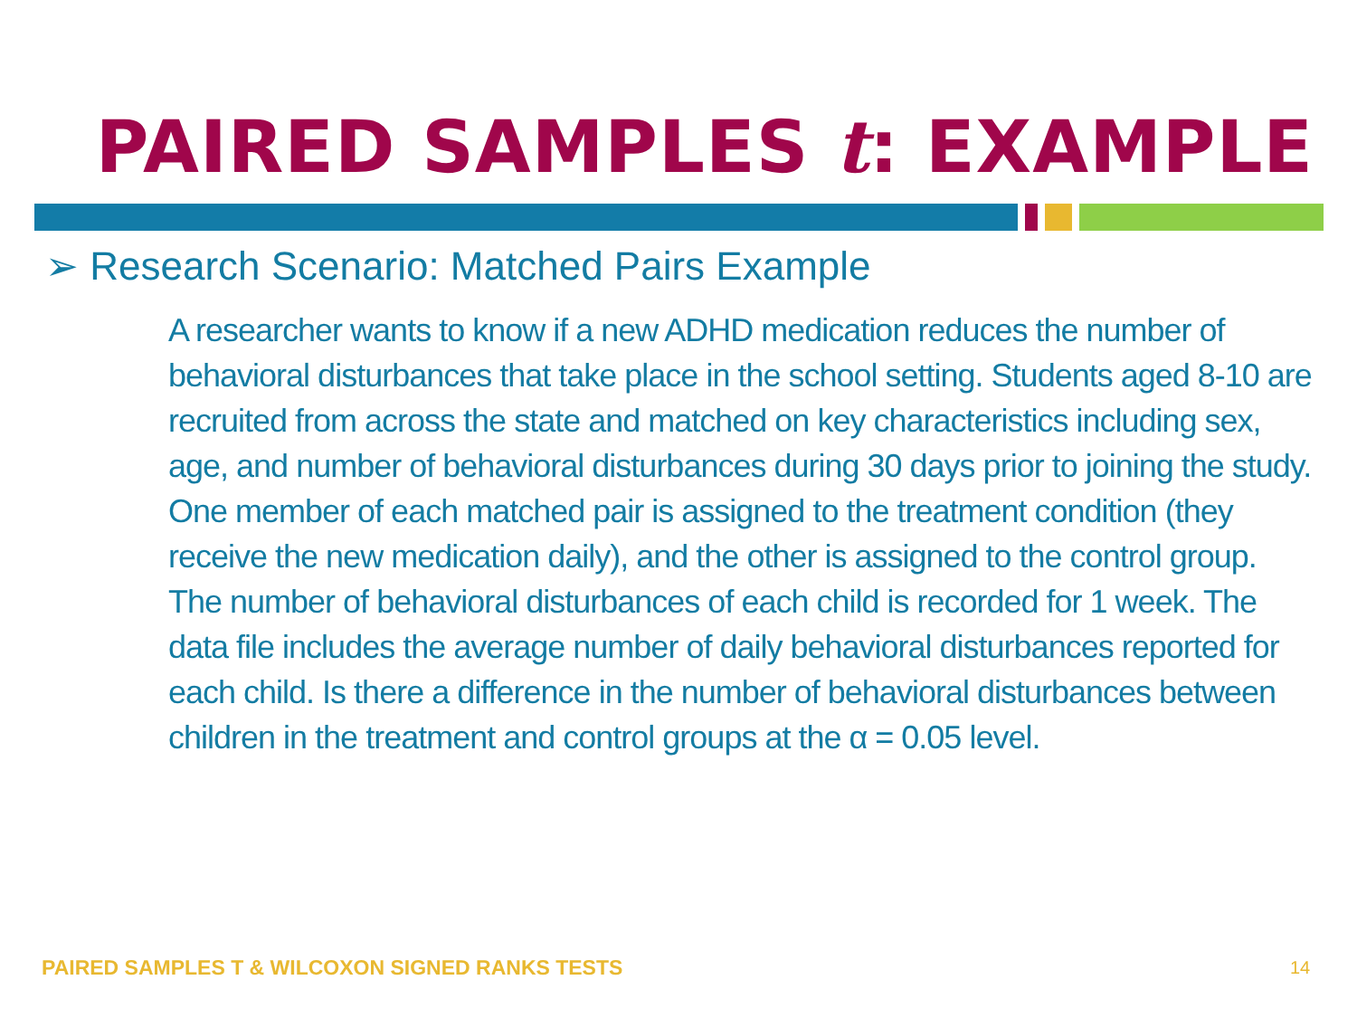PAIRED SAMPLES t: EXAMPLE
➢ Research Scenario: Matched Pairs Example
A researcher wants to know if a new ADHD medication reduces the number of behavioral disturbances that take place in the school setting. Students aged 8-10 are recruited from across the state and matched on key characteristics including sex, age, and number of behavioral disturbances during 30 days prior to joining the study. One member of each matched pair is assigned to the treatment condition (they receive the new medication daily), and the other is assigned to the control group. The number of behavioral disturbances of each child is recorded for 1 week. The data file includes the average number of daily behavioral disturbances reported for each child. Is there a difference in the number of behavioral disturbances between children in the treatment and control groups at the α = 0.05 level.
PAIRED SAMPLES T & WILCOXON SIGNED RANKS TESTS
14